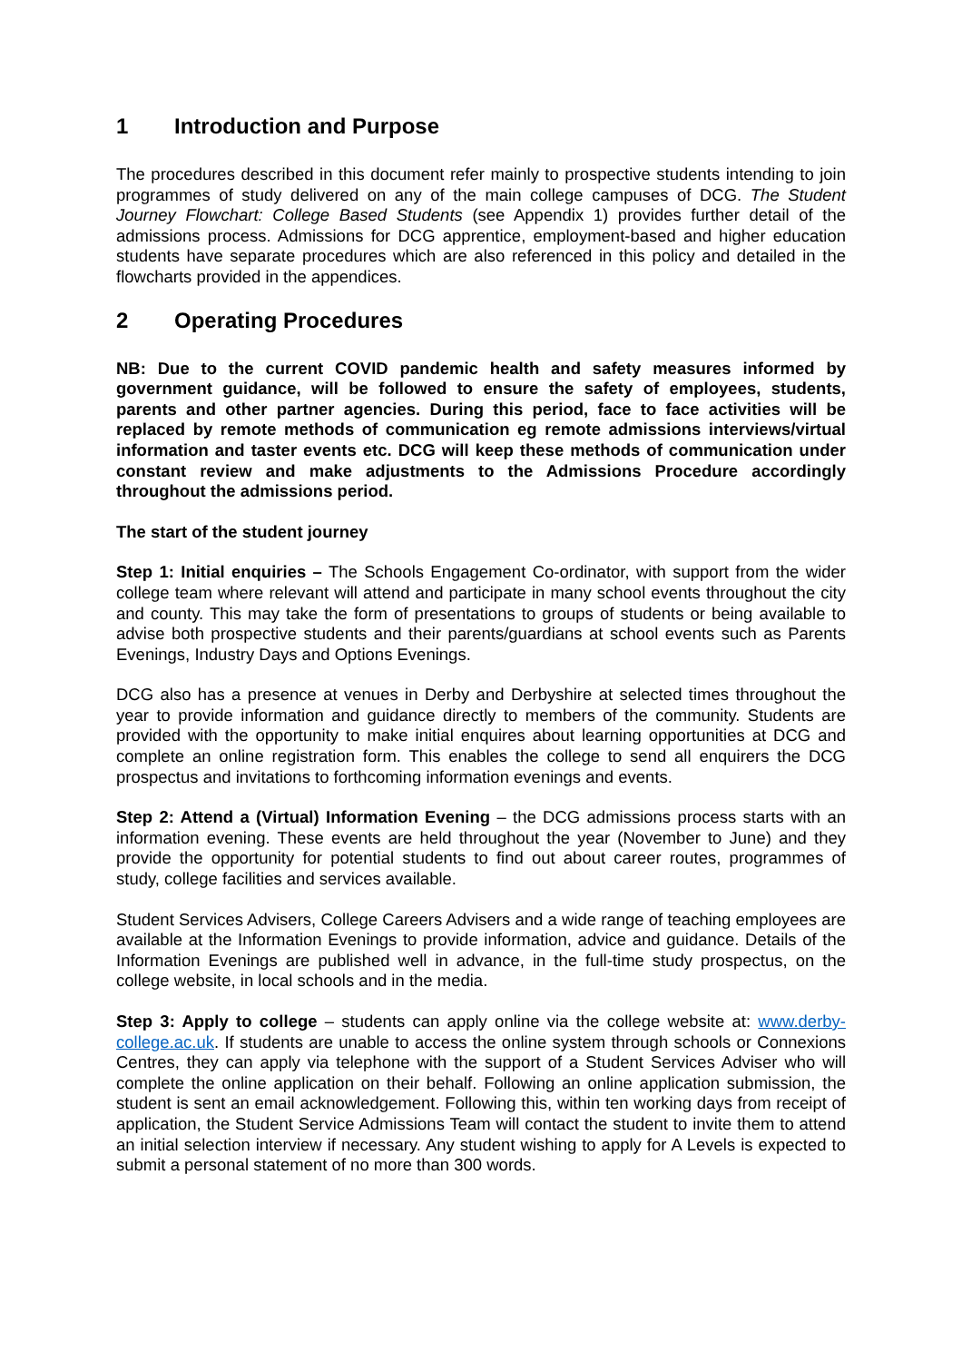1 Introduction and Purpose
The procedures described in this document refer mainly to prospective students intending to join programmes of study delivered on any of the main college campuses of DCG. The Student Journey Flowchart: College Based Students (see Appendix 1) provides further detail of the admissions process. Admissions for DCG apprentice, employment-based and higher education students have separate procedures which are also referenced in this policy and detailed in the flowcharts provided in the appendices.
2 Operating Procedures
NB: Due to the current COVID pandemic health and safety measures informed by government guidance, will be followed to ensure the safety of employees, students, parents and other partner agencies. During this period, face to face activities will be replaced by remote methods of communication eg remote admissions interviews/virtual information and taster events etc. DCG will keep these methods of communication under constant review and make adjustments to the Admissions Procedure accordingly throughout the admissions period.
The start of the student journey
Step 1: Initial enquiries – The Schools Engagement Co-ordinator, with support from the wider college team where relevant will attend and participate in many school events throughout the city and county. This may take the form of presentations to groups of students or being available to advise both prospective students and their parents/guardians at school events such as Parents Evenings, Industry Days and Options Evenings.
DCG also has a presence at venues in Derby and Derbyshire at selected times throughout the year to provide information and guidance directly to members of the community. Students are provided with the opportunity to make initial enquires about learning opportunities at DCG and complete an online registration form. This enables the college to send all enquirers the DCG prospectus and invitations to forthcoming information evenings and events.
Step 2: Attend a (Virtual) Information Evening – the DCG admissions process starts with an information evening. These events are held throughout the year (November to June) and they provide the opportunity for potential students to find out about career routes, programmes of study, college facilities and services available.
Student Services Advisers, College Careers Advisers and a wide range of teaching employees are available at the Information Evenings to provide information, advice and guidance. Details of the Information Evenings are published well in advance, in the full-time study prospectus, on the college website, in local schools and in the media.
Step 3: Apply to college – students can apply online via the college website at: www.derby-college.ac.uk. If students are unable to access the online system through schools or Connexions Centres, they can apply via telephone with the support of a Student Services Adviser who will complete the online application on their behalf. Following an online application submission, the student is sent an email acknowledgement. Following this, within ten working days from receipt of application, the Student Service Admissions Team will contact the student to invite them to attend an initial selection interview if necessary. Any student wishing to apply for A Levels is expected to submit a personal statement of no more than 300 words.